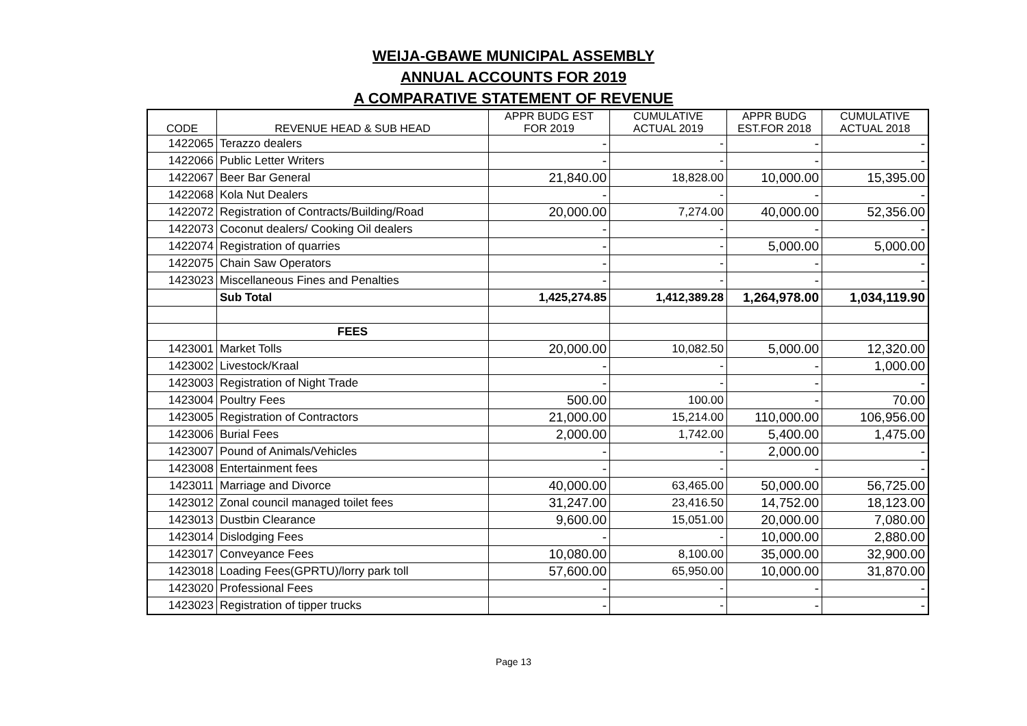WEIJA-GBAWE MUNICIPAL ASSEMBLY
ANNUAL ACCOUNTS FOR 2019
A COMPARATIVE STATEMENT OF REVENUE
| CODE | REVENUE HEAD & SUB HEAD | APPR BUDG EST FOR 2019 | CUMULATIVE ACTUAL 2019 | APPR BUDG EST.FOR 2018 | CUMULATIVE ACTUAL 2018 |
| --- | --- | --- | --- | --- | --- |
| 1422065 | Terazzo dealers | - | - | - | - |
| 1422066 | Public Letter Writers | - | - | - | - |
| 1422067 | Beer Bar General | 21,840.00 | 18,828.00 | 10,000.00 | 15,395.00 |
| 1422068 | Kola Nut Dealers | - | - | - | - |
| 1422072 | Registration of Contracts/Building/Road | 20,000.00 | 7,274.00 | 40,000.00 | 52,356.00 |
| 1422073 | Coconut dealers/ Cooking Oil dealers | - | - | - | - |
| 1422074 | Registration of quarries | - | - | 5,000.00 | 5,000.00 |
| 1422075 | Chain Saw Operators | - | - | - | - |
| 1423023 | Miscellaneous Fines and Penalties | - | - | - | - |
| | Sub Total | 1,425,274.85 | 1,412,389.28 | 1,264,978.00 | 1,034,119.90 |
| | FEES | | | | |
| 1423001 | Market Tolls | 20,000.00 | 10,082.50 | 5,000.00 | 12,320.00 |
| 1423002 | Livestock/Kraal | - | - | - | 1,000.00 |
| 1423003 | Registration of Night Trade | - | - | - | - |
| 1423004 | Poultry Fees | 500.00 | 100.00 | - | 70.00 |
| 1423005 | Registration of Contractors | 21,000.00 | 15,214.00 | 110,000.00 | 106,956.00 |
| 1423006 | Burial Fees | 2,000.00 | 1,742.00 | 5,400.00 | 1,475.00 |
| 1423007 | Pound of Animals/Vehicles | - | - | 2,000.00 | - |
| 1423008 | Entertainment fees | - | - | - | - |
| 1423011 | Marriage and Divorce | 40,000.00 | 63,465.00 | 50,000.00 | 56,725.00 |
| 1423012 | Zonal council managed toilet fees | 31,247.00 | 23,416.50 | 14,752.00 | 18,123.00 |
| 1423013 | Dustbin Clearance | 9,600.00 | 15,051.00 | 20,000.00 | 7,080.00 |
| 1423014 | Dislodging Fees | - | - | 10,000.00 | 2,880.00 |
| 1423017 | Conveyance Fees | 10,080.00 | 8,100.00 | 35,000.00 | 32,900.00 |
| 1423018 | Loading Fees(GPRTU)/lorry park toll | 57,600.00 | 65,950.00 | 10,000.00 | 31,870.00 |
| 1423020 | Professional Fees | - | - | - | - |
| 1423023 | Registration of tipper trucks | - | - | - | - |
Page 13